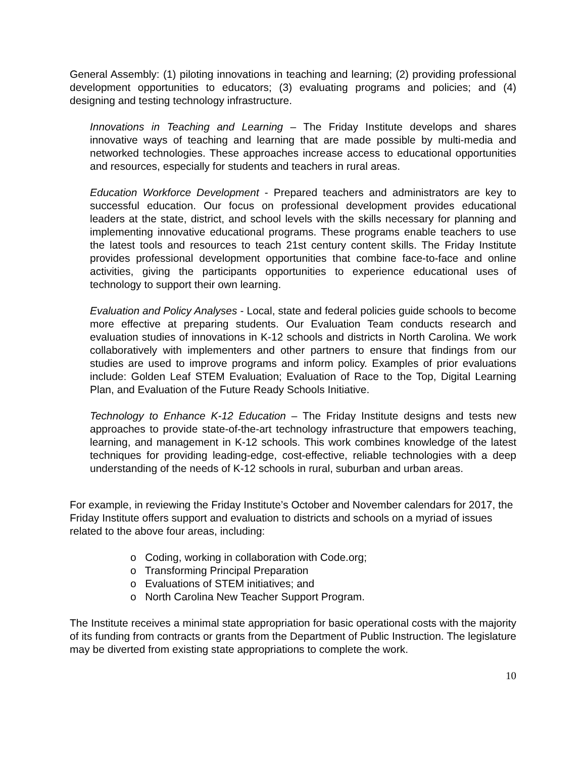General Assembly: (1) piloting innovations in teaching and learning; (2) providing professional development opportunities to educators; (3) evaluating programs and policies; and (4) designing and testing technology infrastructure.
Innovations in Teaching and Learning – The Friday Institute develops and shares innovative ways of teaching and learning that are made possible by multi-media and networked technologies. These approaches increase access to educational opportunities and resources, especially for students and teachers in rural areas.
Education Workforce Development - Prepared teachers and administrators are key to successful education. Our focus on professional development provides educational leaders at the state, district, and school levels with the skills necessary for planning and implementing innovative educational programs. These programs enable teachers to use the latest tools and resources to teach 21st century content skills. The Friday Institute provides professional development opportunities that combine face-to-face and online activities, giving the participants opportunities to experience educational uses of technology to support their own learning.
Evaluation and Policy Analyses - Local, state and federal policies guide schools to become more effective at preparing students. Our Evaluation Team conducts research and evaluation studies of innovations in K-12 schools and districts in North Carolina. We work collaboratively with implementers and other partners to ensure that findings from our studies are used to improve programs and inform policy. Examples of prior evaluations include: Golden Leaf STEM Evaluation; Evaluation of Race to the Top, Digital Learning Plan, and Evaluation of the Future Ready Schools Initiative.
Technology to Enhance K-12 Education – The Friday Institute designs and tests new approaches to provide state-of-the-art technology infrastructure that empowers teaching, learning, and management in K-12 schools. This work combines knowledge of the latest techniques for providing leading-edge, cost-effective, reliable technologies with a deep understanding of the needs of K-12 schools in rural, suburban and urban areas.
For example, in reviewing the Friday Institute’s October and November calendars for 2017, the Friday Institute offers support and evaluation to districts and schools on a myriad of issues related to the above four areas, including:
o Coding, working in collaboration with Code.org;
o Transforming Principal Preparation
o Evaluations of STEM initiatives; and
o North Carolina New Teacher Support Program.
The Institute receives a minimal state appropriation for basic operational costs with the majority of its funding from contracts or grants from the Department of Public Instruction. The legislature may be diverted from existing state appropriations to complete the work.
10